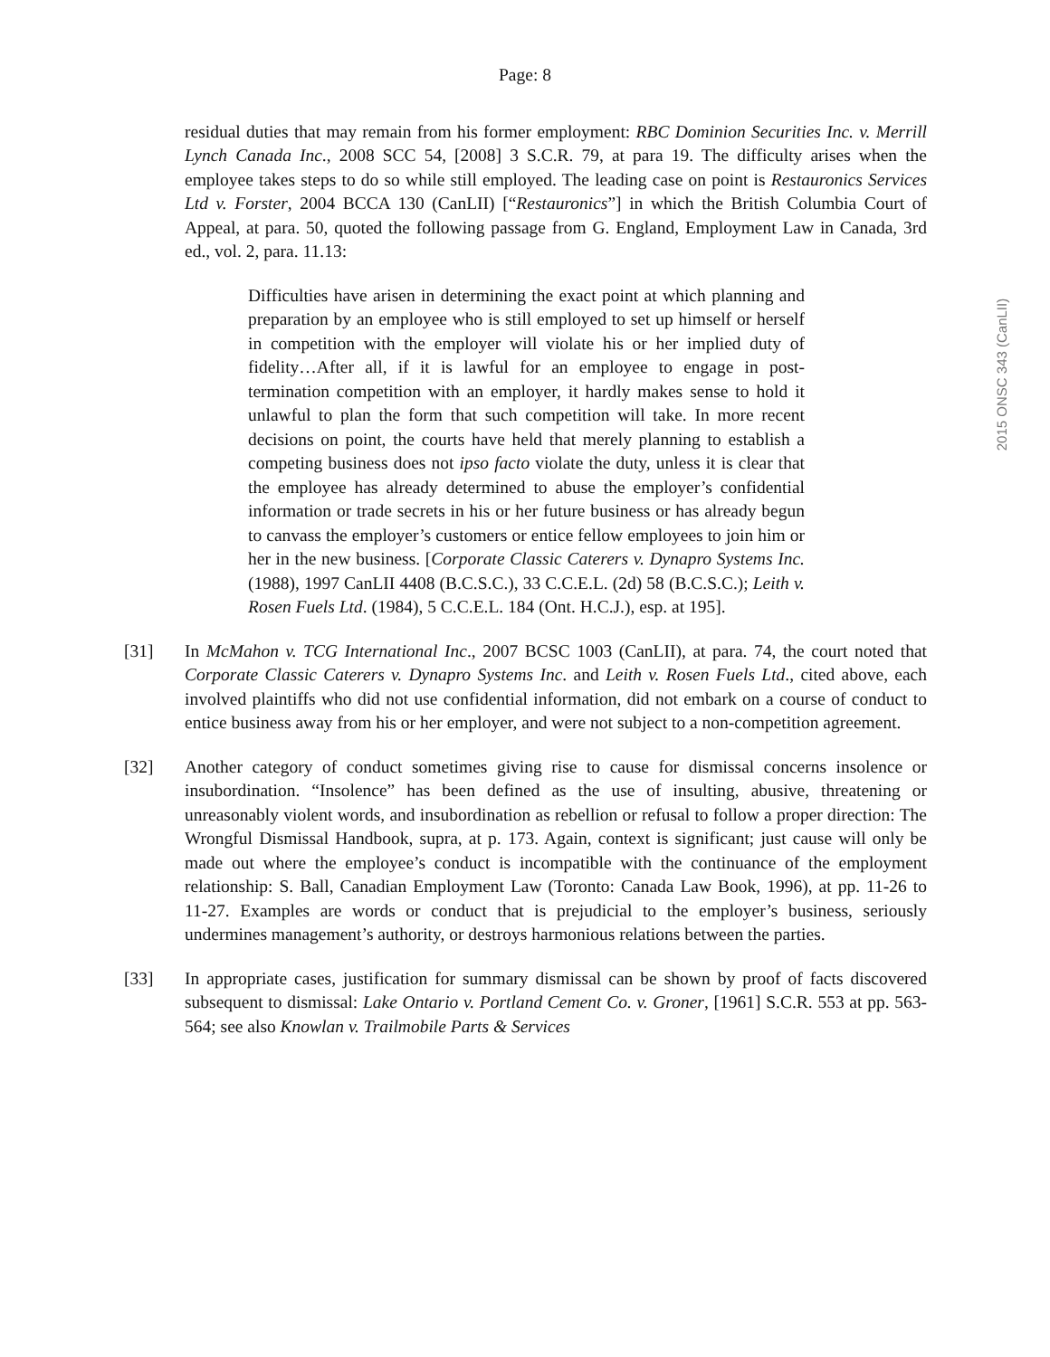Page: 8
residual duties that may remain from his former employment: RBC Dominion Securities Inc. v. Merrill Lynch Canada Inc., 2008 SCC 54, [2008] 3 S.C.R. 79, at para 19. The difficulty arises when the employee takes steps to do so while still employed. The leading case on point is Restauronics Services Ltd v. Forster, 2004 BCCA 130 (CanLII) [“Restauronics”] in which the British Columbia Court of Appeal, at para. 50, quoted the following passage from G. England, Employment Law in Canada, 3rd ed., vol. 2, para. 11.13:
Difficulties have arisen in determining the exact point at which planning and preparation by an employee who is still employed to set up himself or herself in competition with the employer will violate his or her implied duty of fidelity…After all, if it is lawful for an employee to engage in post-termination competition with an employer, it hardly makes sense to hold it unlawful to plan the form that such competition will take. In more recent decisions on point, the courts have held that merely planning to establish a competing business does not ipso facto violate the duty, unless it is clear that the employee has already determined to abuse the employer’s confidential information or trade secrets in his or her future business or has already begun to canvass the employer’s customers or entice fellow employees to join him or her in the new business. [Corporate Classic Caterers v. Dynapro Systems Inc. (1988), 1997 CanLII 4408 (B.C.S.C.), 33 C.C.E.L. (2d) 58 (B.C.S.C.); Leith v. Rosen Fuels Ltd. (1984), 5 C.C.E.L. 184 (Ont. H.C.J.), esp. at 195].
[31] In McMahon v. TCG International Inc., 2007 BCSC 1003 (CanLII), at para. 74, the court noted that Corporate Classic Caterers v. Dynapro Systems Inc. and Leith v. Rosen Fuels Ltd., cited above, each involved plaintiffs who did not use confidential information, did not embark on a course of conduct to entice business away from his or her employer, and were not subject to a non-competition agreement.
[32] Another category of conduct sometimes giving rise to cause for dismissal concerns insolence or insubordination. “Insolence” has been defined as the use of insulting, abusive, threatening or unreasonably violent words, and insubordination as rebellion or refusal to follow a proper direction: The Wrongful Dismissal Handbook, supra, at p. 173. Again, context is significant; just cause will only be made out where the employee’s conduct is incompatible with the continuance of the employment relationship: S. Ball, Canadian Employment Law (Toronto: Canada Law Book, 1996), at pp. 11-26 to 11-27. Examples are words or conduct that is prejudicial to the employer’s business, seriously undermines management’s authority, or destroys harmonious relations between the parties.
[33] In appropriate cases, justification for summary dismissal can be shown by proof of facts discovered subsequent to dismissal: Lake Ontario v. Portland Cement Co. v. Groner, [1961] S.C.R. 553 at pp. 563-564; see also Knowlan v. Trailmobile Parts & Services
2015 ONSC 343 (CanLII)